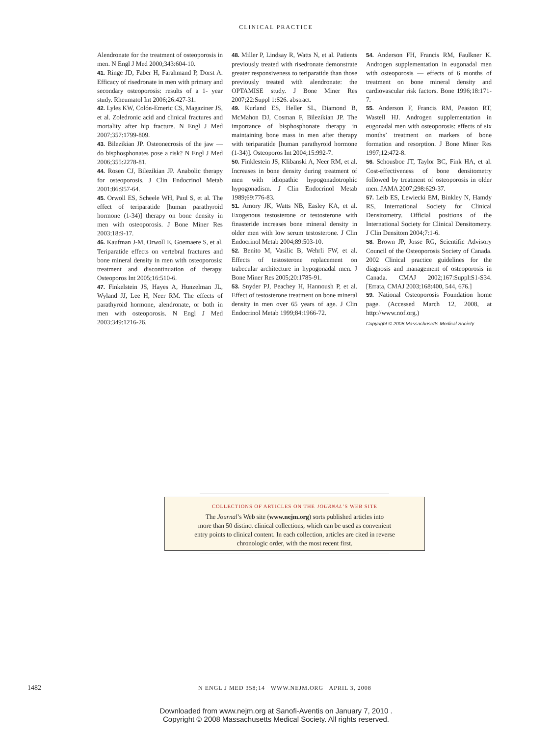CLINICAL PRACTICE
Alendronate for the treatment of osteoporosis in men. N Engl J Med 2000;343:604-10.
41. Ringe JD, Faber H, Farahmand P, Dorst A. Efficacy of risedronate in men with primary and secondary osteoporosis: results of a 1- year study. Rheumatol Int 2006;26:427-31.
42. Lyles KW, Colón-Emeric CS, Magaziner JS, et al. Zoledronic acid and clinical fractures and mortality after hip fracture. N Engl J Med 2007;357:1799-809.
43. Bilezikian JP. Osteonecrosis of the jaw — do bisphosphonates pose a risk? N Engl J Med 2006;355:2278-81.
44. Rosen CJ, Bilezikian JP. Anabolic therapy for osteoporosis. J Clin Endocrinol Metab 2001;86:957-64.
45. Orwoll ES, Scheele WH, Paul S, et al. The effect of teriparatide [human parathyroid hormone (1-34)] therapy on bone density in men with osteoporosis. J Bone Miner Res 2003;18:9-17.
46. Kaufman J-M, Orwoll E, Goemaere S, et al. Teriparatide effects on vertebral fractures and bone mineral density in men with osteoporosis: treatment and discontinuation of therapy. Osteoporos Int 2005;16:510-6.
47. Finkelstein JS, Hayes A, Hunzelman JL, Wyland JJ, Lee H, Neer RM. The effects of parathyroid hormone, alendronate, or both in men with osteoporosis. N Engl J Med 2003;349:1216-26.
48. Miller P, Lindsay R, Watts N, et al. Patients previously treated with risedronate demonstrate greater responsiveness to teriparatide than those previously treated with alendronate: the OPTAMISE study. J Bone Miner Res 2007;22:Suppl 1:S26. abstract.
49. Kurland ES, Heller SL, Diamond B, McMahon DJ, Cosman F, Bilezikian JP. The importance of bisphosphonate therapy in maintaining bone mass in men after therapy with teriparatide [human parathyroid hormone (1-34)]. Osteoporos Int 2004;15:992-7.
50. Finklestein JS, Klibanski A, Neer RM, et al. Increases in bone density during treatment of men with idiopathic hypogonadotrophic hypogonadism. J Clin Endocrinol Metab 1989;69:776-83.
51. Amory JK, Watts NB, Easley KA, et al. Exogenous testosterone or testosterone with finasteride increases bone mineral density in older men with low serum testosterone. J Clin Endocrinol Metab 2004;89:503-10.
52. Benito M, Vasilic B, Wehrli FW, et al. Effects of testosterone replacement on trabecular architecture in hypogonadal men. J Bone Miner Res 2005;20:1785-91.
53. Snyder PJ, Peachey H, Hannoush P, et al. Effect of testosterone treatment on bone mineral density in men over 65 years of age. J Clin Endocrinol Metab 1999;84:1966-72.
54. Anderson FH, Francis RM, Faulkner K. Androgen supplementation in eugonadal men with osteoporosis — effects of 6 months of treatment on bone mineral density and cardiovascular risk factors. Bone 1996;18:171-7.
55. Anderson F, Francis RM, Peaston RT, Wastell HJ. Androgen supplementation in eugonadal men with osteoporosis: effects of six months’ treatment on markers of bone formation and resorption. J Bone Miner Res 1997;12:472-8.
56. Schousboe JT, Taylor BC, Fink HA, et al. Cost-effectiveness of bone densitometry followed by treatment of osteoporosis in older men. JAMA 2007;298:629-37.
57. Leib ES, Lewiecki EM, Binkley N, Hamdy RS, International Society for Clinical Densitometry. Official positions of the International Society for Clinical Densitometry. J Clin Densitom 2004;7:1-6.
58. Brown JP, Josse RG, Scientific Advisory Council of the Osteoporosis Society of Canada. 2002 Clinical practice guidelines for the diagnosis and management of osteoporosis in Canada. CMAJ 2002;167:Suppl:S1-S34. [Errata, CMAJ 2003;168:400, 544, 676.]
59. National Osteoporosis Foundation home page. (Accessed March 12, 2008, at http://www.nof.org.)
Copyright © 2008 Massachusetts Medical Society.
COLLECTIONS OF ARTICLES ON THE JOURNAL’S WEB SITE
The Journal’s Web site (www.nejm.org) sorts published articles into
more than 50 distinct clinical collections, which can be used as convenient
entry points to clinical content. In each collection, articles are cited in reverse
chronologic order, with the most recent first.
1482 N ENGL J MED 358;14 WWW.NEJM.ORG APRIL 3, 2008
Downloaded from www.nejm.org at Sanofi-Aventis on January 7, 2010 .
Copyright © 2008 Massachusetts Medical Society. All rights reserved.